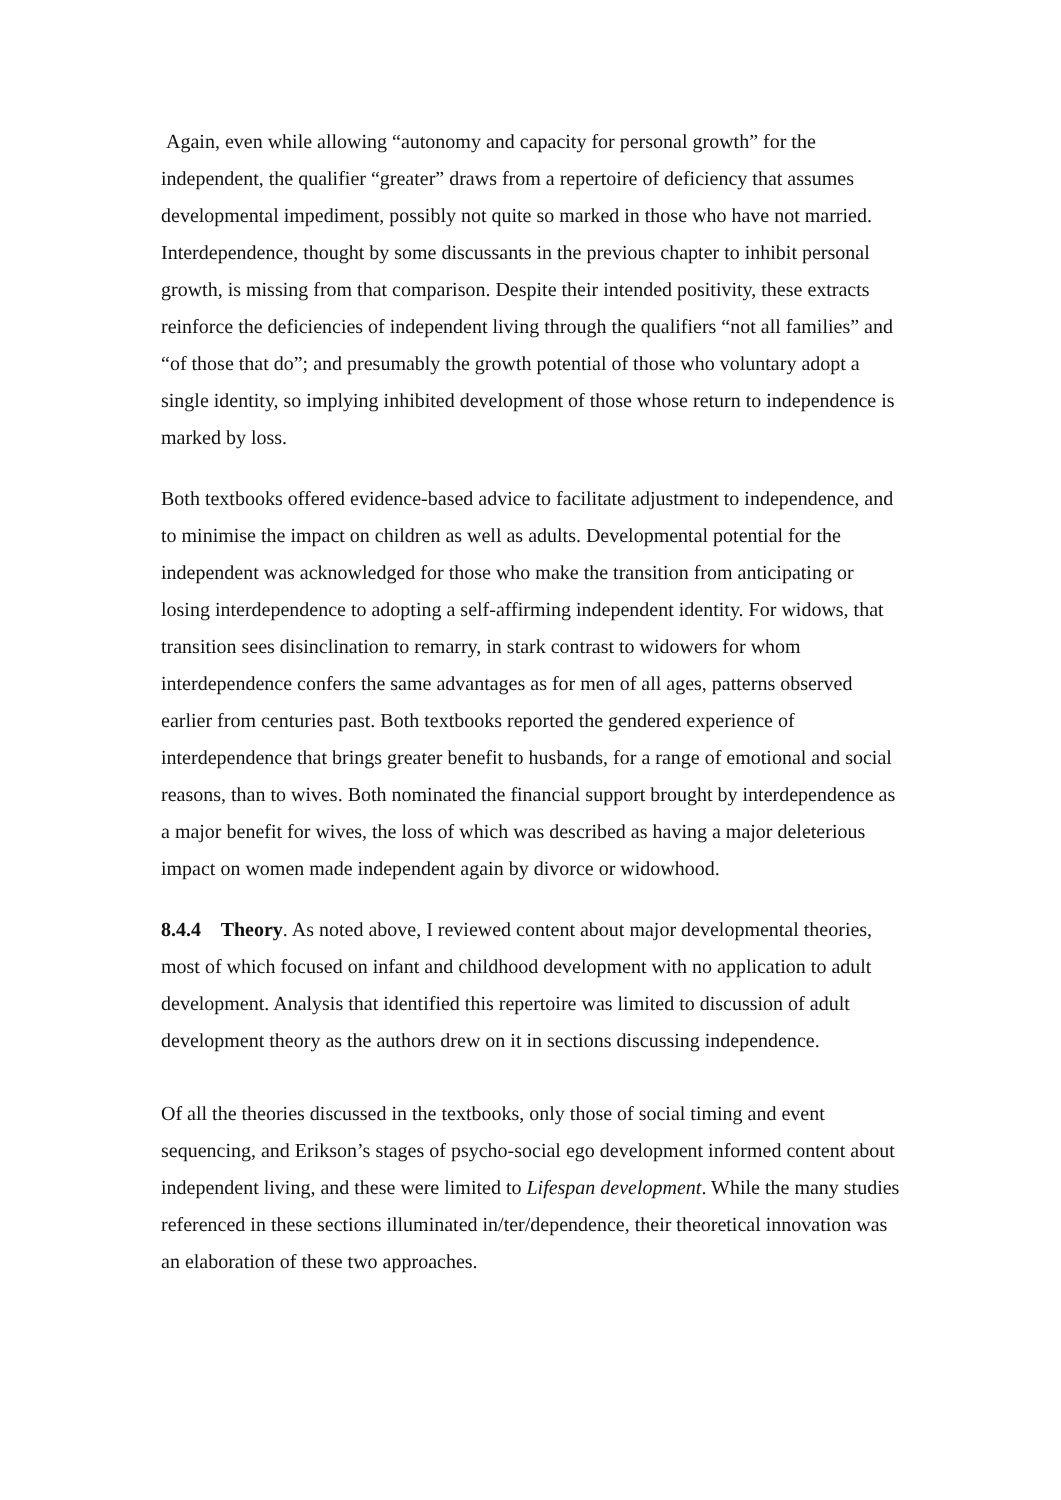Again, even while allowing “autonomy and capacity for personal growth” for the independent, the qualifier “greater” draws from a repertoire of deficiency that assumes developmental impediment, possibly not quite so marked in those who have not married. Interdependence, thought by some discussants in the previous chapter to inhibit personal growth, is missing from that comparison. Despite their intended positivity, these extracts reinforce the deficiencies of independent living through the qualifiers “not all families” and “of those that do”; and presumably the growth potential of those who voluntary adopt a single identity, so implying inhibited development of those whose return to independence is marked by loss.
Both textbooks offered evidence-based advice to facilitate adjustment to independence, and to minimise the impact on children as well as adults. Developmental potential for the independent was acknowledged for those who make the transition from anticipating or losing interdependence to adopting a self-affirming independent identity. For widows, that transition sees disinclination to remarry, in stark contrast to widowers for whom interdependence confers the same advantages as for men of all ages, patterns observed earlier from centuries past. Both textbooks reported the gendered experience of interdependence that brings greater benefit to husbands, for a range of emotional and social reasons, than to wives. Both nominated the financial support brought by interdependence as a major benefit for wives, the loss of which was described as having a major deleterious impact on women made independent again by divorce or widowhood.
8.4.4 Theory. As noted above, I reviewed content about major developmental theories, most of which focused on infant and childhood development with no application to adult development. Analysis that identified this repertoire was limited to discussion of adult development theory as the authors drew on it in sections discussing independence.
Of all the theories discussed in the textbooks, only those of social timing and event sequencing, and Erikson’s stages of psycho-social ego development informed content about independent living, and these were limited to Lifespan development. While the many studies referenced in these sections illuminated in/ter/dependence, their theoretical innovation was an elaboration of these two approaches.